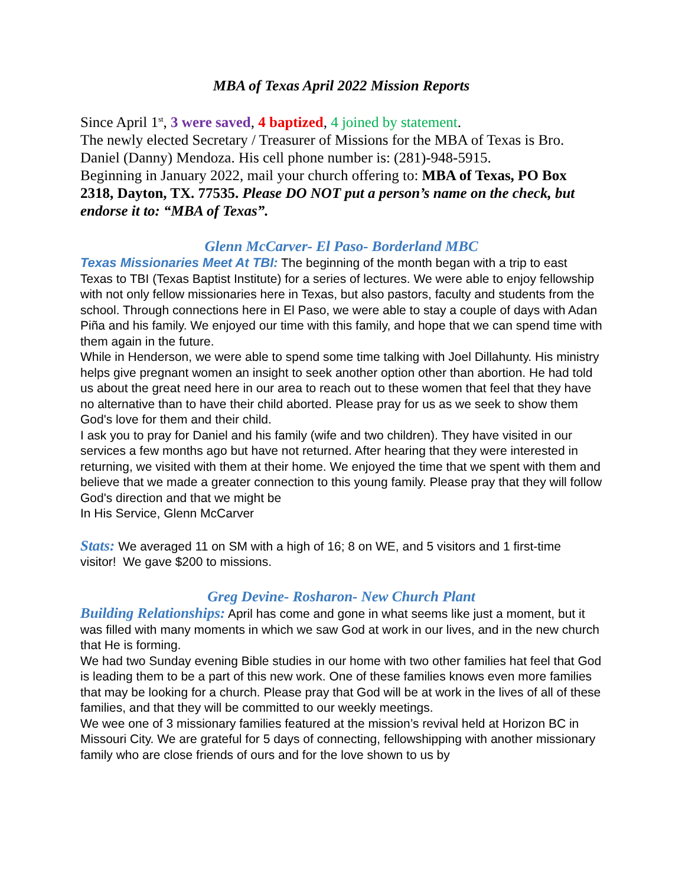MBA of Texas April 2022 Mission Reports
Since April 1<sup>st</sup>, 3 were saved, 4 baptized, 4 joined by statement.
The newly elected Secretary / Treasurer of Missions for the MBA of Texas is Bro. Daniel (Danny) Mendoza. His cell phone number is: (281)-948-5915.
Beginning in January 2022, mail your church offering to: MBA of Texas, PO Box 2318, Dayton, TX. 77535. Please DO NOT put a person’s name on the check, but endorse it to: “MBA of Texas”.
Glenn McCarver- El Paso- Borderland MBC
Texas Missionaries Meet At TBI: The beginning of the month began with a trip to east Texas to TBI (Texas Baptist Institute) for a series of lectures. We were able to enjoy fellowship with not only fellow missionaries here in Texas, but also pastors, faculty and students from the school. Through connections here in El Paso, we were able to stay a couple of days with Adan Piña and his family. We enjoyed our time with this family, and hope that we can spend time with them again in the future.
While in Henderson, we were able to spend some time talking with Joel Dillahunty. His ministry helps give pregnant women an insight to seek another option other than abortion. He had told us about the great need here in our area to reach out to these women that feel that they have no alternative than to have their child aborted. Please pray for us as we seek to show them God's love for them and their child.
I ask you to pray for Daniel and his family (wife and two children). They have visited in our services a few months ago but have not returned. After hearing that they were interested in returning, we visited with them at their home. We enjoyed the time that we spent with them and believe that we made a greater connection to this young family. Please pray that they will follow God's direction and that we might be
In His Service, Glenn McCarver
Stats: We averaged 11 on SM with a high of 16; 8 on WE, and 5 visitors and 1 first-time visitor! We gave $200 to missions.
Greg Devine- Rosharon- New Church Plant
Building Relationships: April has come and gone in what seems like just a moment, but it was filled with many moments in which we saw God at work in our lives, and in the new church that He is forming.
We had two Sunday evening Bible studies in our home with two other families hat feel that God is leading them to be a part of this new work. One of these families knows even more families that may be looking for a church. Please pray that God will be at work in the lives of all of these families, and that they will be committed to our weekly meetings.
We wee one of 3 missionary families featured at the mission’s revival held at Horizon BC in Missouri City. We are grateful for 5 days of connecting, fellowshipping with another missionary family who are close friends of ours and for the love shown to us by